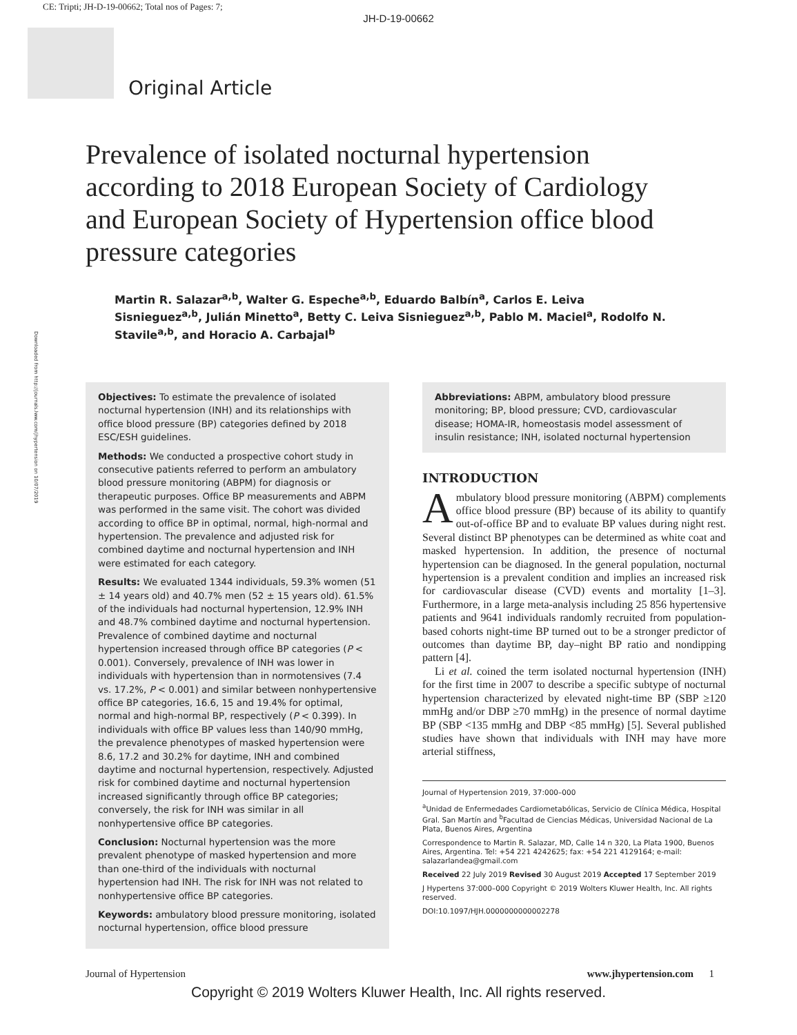CE: Tripti; JH-D-19-00662; Total nos of Pages: 7;
JH-D-19-00662
Original Article
Prevalence of isolated nocturnal hypertension according to 2018 European Society of Cardiology and European Society of Hypertension office blood pressure categories
Martin R. Salazar<sup>a,b</sup>, Walter G. Espeche<sup>a,b</sup>, Eduardo Balbín<sup>a</sup>, Carlos E. Leiva Sisnieguez<sup>a,b</sup>, Julián Minetto<sup>a</sup>, Betty C. Leiva Sisnieguez<sup>a,b</sup>, Pablo M. Maciel<sup>a</sup>, Rodolfo N. Stavile<sup>a,b</sup>, and Horacio A. Carbajal<sup>b</sup>
Downloaded from http://journals.lww.com/jhypertension on 10/07/2019
Objectives: To estimate the prevalence of isolated nocturnal hypertension (INH) and its relationships with office blood pressure (BP) categories defined by 2018 ESC/ESH guidelines.
Methods: We conducted a prospective cohort study in consecutive patients referred to perform an ambulatory blood pressure monitoring (ABPM) for diagnosis or therapeutic purposes. Office BP measurements and ABPM was performed in the same visit. The cohort was divided according to office BP in optimal, normal, high-normal and hypertension. The prevalence and adjusted risk for combined daytime and nocturnal hypertension and INH were estimated for each category.
Results: We evaluated 1344 individuals, 59.3% women (51 ± 14 years old) and 40.7% men (52 ± 15 years old). 61.5% of the individuals had nocturnal hypertension, 12.9% INH and 48.7% combined daytime and nocturnal hypertension. Prevalence of combined daytime and nocturnal hypertension increased through office BP categories (P < 0.001). Conversely, prevalence of INH was lower in individuals with hypertension than in normotensives (7.4 vs. 17.2%, P < 0.001) and similar between nonhypertensive office BP categories, 16.6, 15 and 19.4% for optimal, normal and high-normal BP, respectively (P < 0.399). In individuals with office BP values less than 140/90 mmHg, the prevalence phenotypes of masked hypertension were 8.6, 17.2 and 30.2% for daytime, INH and combined daytime and nocturnal hypertension, respectively. Adjusted risk for combined daytime and nocturnal hypertension increased significantly through office BP categories; conversely, the risk for INH was similar in all nonhypertensive office BP categories.
Conclusion: Nocturnal hypertension was the more prevalent phenotype of masked hypertension and more than one-third of the individuals with nocturnal hypertension had INH. The risk for INH was not related to nonhypertensive office BP categories.
Keywords: ambulatory blood pressure monitoring, isolated nocturnal hypertension, office blood pressure
Abbreviations: ABPM, ambulatory blood pressure monitoring; BP, blood pressure; CVD, cardiovascular disease; HOMA-IR, homeostasis model assessment of insulin resistance; INH, isolated nocturnal hypertension
INTRODUCTION
Ambulatory blood pressure monitoring (ABPM) complements office blood pressure (BP) because of its ability to quantify out-of-office BP and to evaluate BP values during night rest. Several distinct BP phenotypes can be determined as white coat and masked hypertension. In addition, the presence of nocturnal hypertension can be diagnosed. In the general population, nocturnal hypertension is a prevalent condition and implies an increased risk for cardiovascular disease (CVD) events and mortality [1–3]. Furthermore, in a large meta-analysis including 25 856 hypertensive patients and 9641 individuals randomly recruited from population-based cohorts night-time BP turned out to be a stronger predictor of outcomes than daytime BP, day–night BP ratio and nondipping pattern [4].
Li et al. coined the term isolated nocturnal hypertension (INH) for the first time in 2007 to describe a specific subtype of nocturnal hypertension characterized by elevated night-time BP (SBP ≥120 mmHg and/or DBP ≥70 mmHg) in the presence of normal daytime BP (SBP <135 mmHg and DBP <85 mmHg) [5]. Several published studies have shown that individuals with INH may have more arterial stiffness,
Journal of Hypertension 2019, 37:000–000
<sup>a</sup> Unidad de Enfermedades Cardiometabólicas, Servicio de Clínica Médica, Hospital Gral. San Martín and <sup>b</sup>Facultad de Ciencias Médicas, Universidad Nacional de La Plata, Buenos Aires, Argentina
Correspondence to Martin R. Salazar, MD, Calle 14 n 320, La Plata 1900, Buenos Aires, Argentina. Tel: +54 221 4242625; fax: +54 221 4129164; e-mail: salazarlandea@gmail.com
Received 22 July 2019 Revised 30 August 2019 Accepted 17 September 2019
J Hypertens 37:000–000 Copyright © 2019 Wolters Kluwer Health, Inc. All rights reserved.
DOI:10.1097/HJH.0000000000002278
Journal of Hypertension www.jhypertension.com 1
Copyright © 2019 Wolters Kluwer Health, Inc. All rights reserved.